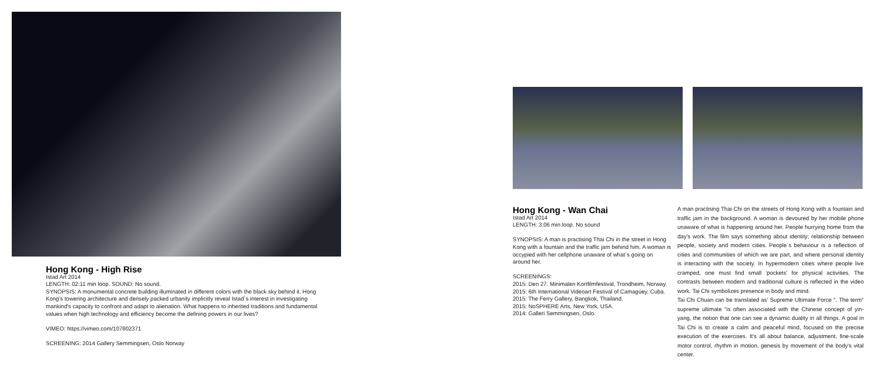Hong Kong - High Rise
Istad Art 2014
LENGTH: 02:11 min loop. SOUND: No sound.
SYNOPSIS: A monumental concrete building illuminated in different colors with the black sky behind it. Hong Kong's towering architecture and densely packed urbanity implicitly reveal Istad´s interest in investigating mankind's capacity to confront and adapt to alienation. What happens to inherited traditions and fundamental values when high technology and efficiency become the defining powers in our lives?
VIMEO: https://vimeo.com/107802371
SCREENING: 2014 Gallery Semmingsen, Oslo Norway
Hong Kong - Wan Chai
Istad Art 2014
LENGTH: 3:06 min loop. No sound
SYNOPSIS: A man is practising Thai Chi in the street in Hong Kong with a fountain and the traffic jam behind him. A woman is occypied with her cellphone unaware of what´s going on around her.
SCREENINGS:
2015: Den 27. Minimalen Kortfilmfestival, Trondheim, Norway.
2015: 6th International Videoart Festival of Camagüey, Cuba.
2015: The Ferry Gallery, Bangkok, Thailand.
2015: NoSPHERE Arts, New York, USA.
2014: Galleri Semmingsen, Oslo.
A man practising Thai Chi on the streets of Hong Kong with a fountain and traffic jam in the background. A woman is devoured by her mobile phone unaware of what is happening around her. People hurrying home from the day's work. The film says something about identity; relationship between people, society and modern cities. People`s behaviour is a reflection of cities and communities of which we are part, and where personal identity is interacting with the society. In hypermodern cities where people live cramped, one must find small 'pockets' for physical activities. The contrasts between modern and traditional culture is reflected in the video work. Tai Chi symbolizes presence in body and mind.
Tai Chi Chuan can be translated as' Supreme Ultimate Force ". The term" supreme ultimate "is often associated with the Chinese concept of yin-yang, the notion that one can see a dynamic duality in all things. A goal in Tai Chi is to create a calm and peaceful mind, focused on the precise execution of the exercises. It's all about balance, adjustment, fine-scale motor control, rhythm in motion, genesis by movement of the body's vital center.